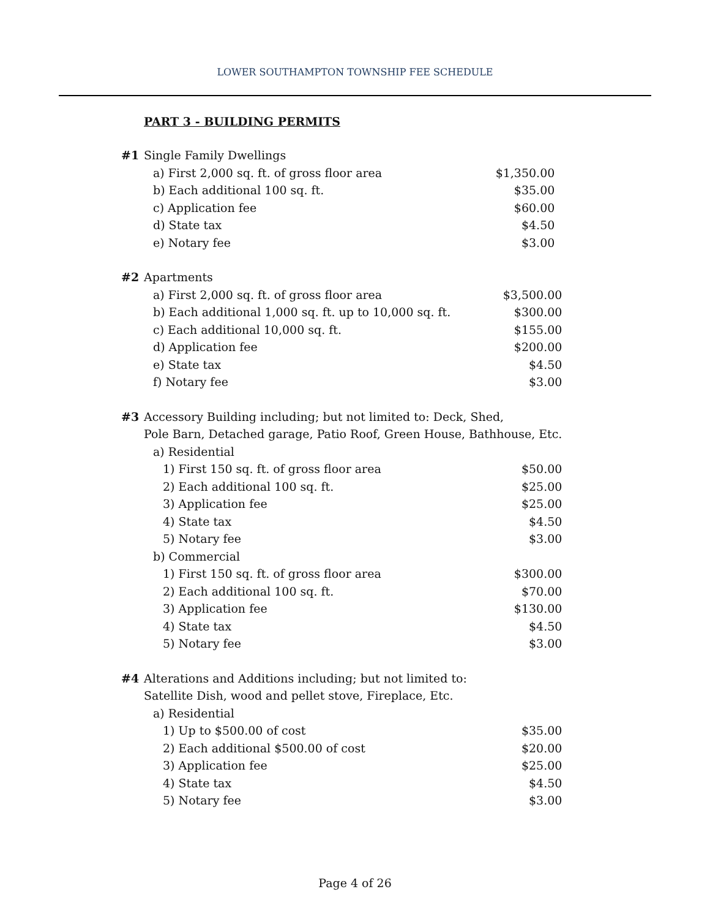LOWER SOUTHAMPTON TOWNSHIP FEE SCHEDULE
PART 3 - BUILDING PERMITS
| #1 | Single Family Dwellings | |
| | a) First 2,000 sq. ft. of gross floor area | $1,350.00 |
| | b) Each additional 100 sq. ft. | $35.00 |
| | c) Application fee | $60.00 |
| | d) State tax | $4.50 |
| | e) Notary fee | $3.00 |
| #2 | Apartments | |
| | a) First 2,000 sq. ft. of gross floor area | $3,500.00 |
| | b) Each additional 1,000 sq. ft. up to 10,000 sq. ft. | $300.00 |
| | c) Each additional 10,000 sq. ft. | $155.00 |
| | d) Application fee | $200.00 |
| | e) State tax | $4.50 |
| | f) Notary fee | $3.00 |
| #3 | Accessory Building including; but not limited to: Deck, Shed, | |
| | Pole Barn, Detached garage, Patio Roof, Green House, Bathhouse, Etc. | |
| | a) Residential | |
| | 1) First 150 sq. ft. of gross floor area | $50.00 |
| | 2) Each additional 100 sq. ft. | $25.00 |
| | 3) Application fee | $25.00 |
| | 4) State tax | $4.50 |
| | 5) Notary fee | $3.00 |
| | b) Commercial | |
| | 1) First 150 sq. ft. of gross floor area | $300.00 |
| | 2) Each additional 100 sq. ft. | $70.00 |
| | 3) Application fee | $130.00 |
| | 4) State tax | $4.50 |
| | 5) Notary fee | $3.00 |
| #4 | Alterations and Additions including; but not limited to: | |
| | Satellite Dish, wood and pellet stove, Fireplace, Etc. | |
| | a) Residential | |
| | 1) Up to $500.00 of cost | $35.00 |
| | 2) Each additional $500.00 of cost | $20.00 |
| | 3) Application fee | $25.00 |
| | 4) State tax | $4.50 |
| | 5) Notary fee | $3.00 |
Page 4 of 26